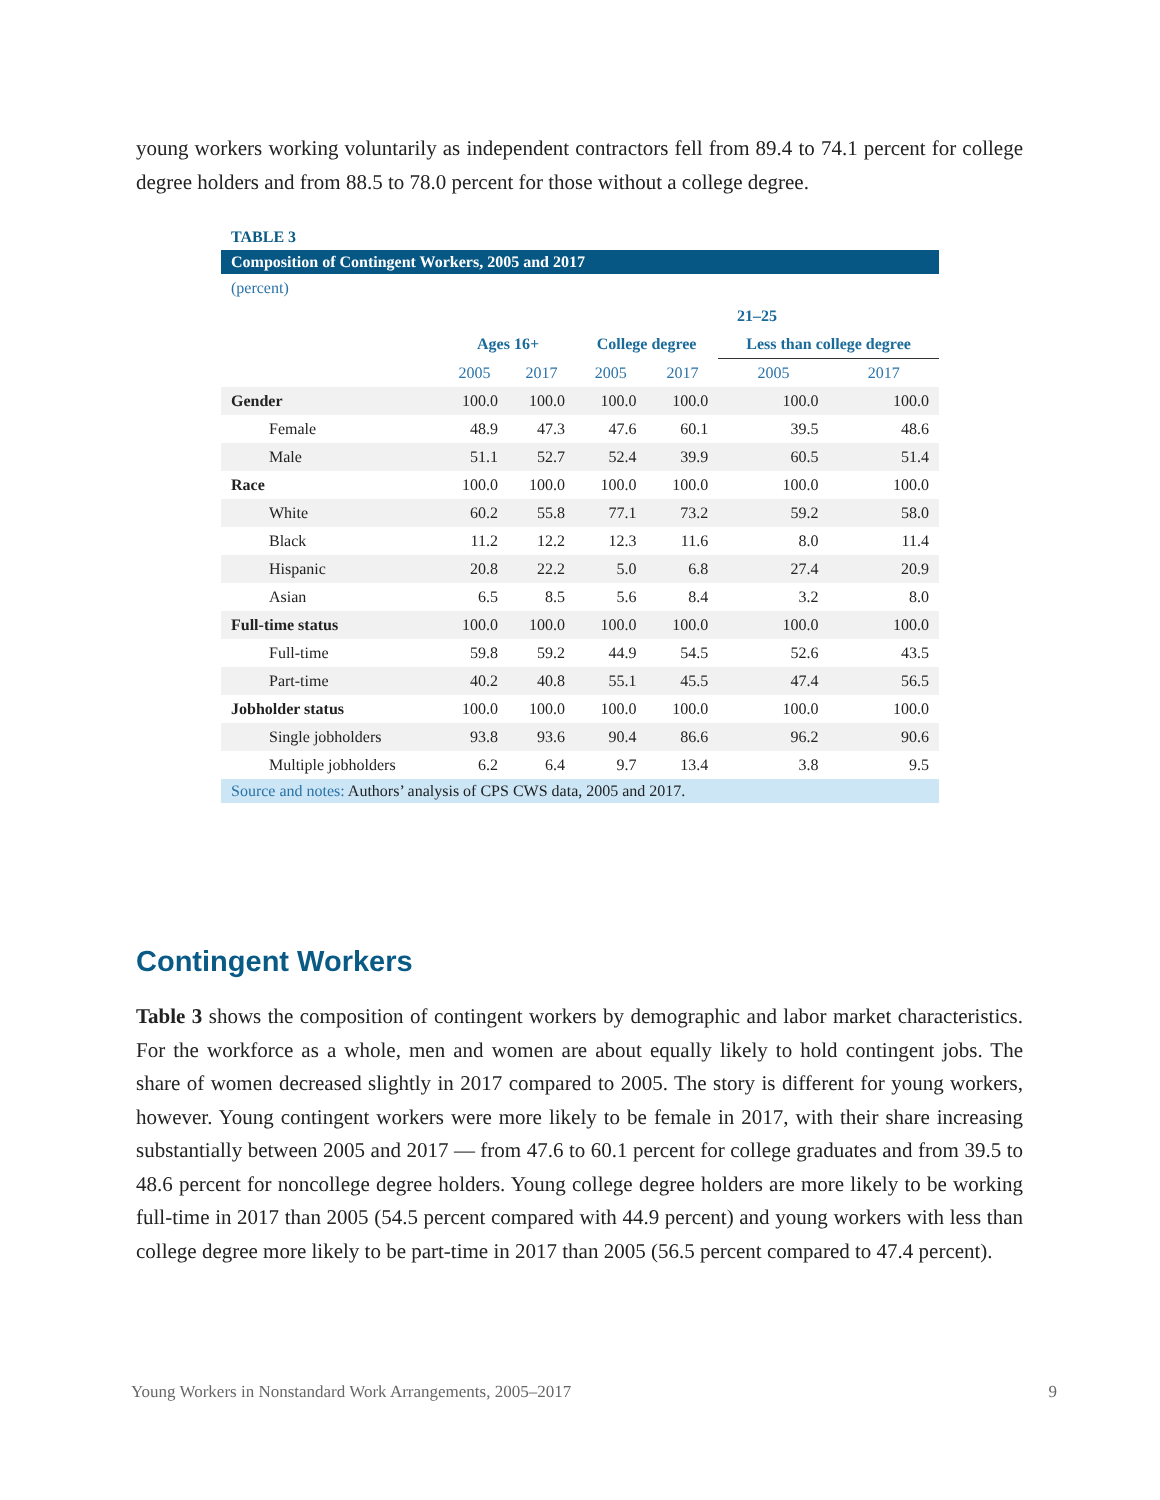young workers working voluntarily as independent contractors fell from 89.4 to 74.1 percent for college degree holders and from 88.5 to 78.0 percent for those without a college degree.
TABLE 3
Composition of Contingent Workers, 2005 and 2017
(percent)
| | | | 21–25 | | | |
| --- | --- | --- | --- | --- | --- | --- |
| | Ages 16+ | | College degree | | Less than college degree | |
| | 2005 | 2017 | 2005 | 2017 | 2005 | 2017 |
| Gender | 100.0 | 100.0 | 100.0 | 100.0 | 100.0 | 100.0 |
| Female | 48.9 | 47.3 | 47.6 | 60.1 | 39.5 | 48.6 |
| Male | 51.1 | 52.7 | 52.4 | 39.9 | 60.5 | 51.4 |
| Race | 100.0 | 100.0 | 100.0 | 100.0 | 100.0 | 100.0 |
| White | 60.2 | 55.8 | 77.1 | 73.2 | 59.2 | 58.0 |
| Black | 11.2 | 12.2 | 12.3 | 11.6 | 8.0 | 11.4 |
| Hispanic | 20.8 | 22.2 | 5.0 | 6.8 | 27.4 | 20.9 |
| Asian | 6.5 | 8.5 | 5.6 | 8.4 | 3.2 | 8.0 |
| Full-time status | 100.0 | 100.0 | 100.0 | 100.0 | 100.0 | 100.0 |
| Full-time | 59.8 | 59.2 | 44.9 | 54.5 | 52.6 | 43.5 |
| Part-time | 40.2 | 40.8 | 55.1 | 45.5 | 47.4 | 56.5 |
| Jobholder status | 100.0 | 100.0 | 100.0 | 100.0 | 100.0 | 100.0 |
| Single jobholders | 93.8 | 93.6 | 90.4 | 86.6 | 96.2 | 90.6 |
| Multiple jobholders | 6.2 | 6.4 | 9.7 | 13.4 | 3.8 | 9.5 |
Source and notes: Authors’ analysis of CPS CWS data, 2005 and 2017.
Contingent Workers
Table 3 shows the composition of contingent workers by demographic and labor market characteristics. For the workforce as a whole, men and women are about equally likely to hold contingent jobs. The share of women decreased slightly in 2017 compared to 2005. The story is different for young workers, however. Young contingent workers were more likely to be female in 2017, with their share increasing substantially between 2005 and 2017 — from 47.6 to 60.1 percent for college graduates and from 39.5 to 48.6 percent for noncollege degree holders. Young college degree holders are more likely to be working full-time in 2017 than 2005 (54.5 percent compared with 44.9 percent) and young workers with less than college degree more likely to be part-time in 2017 than 2005 (56.5 percent compared to 47.4 percent).
Young Workers in Nonstandard Work Arrangements, 2005–2017 9